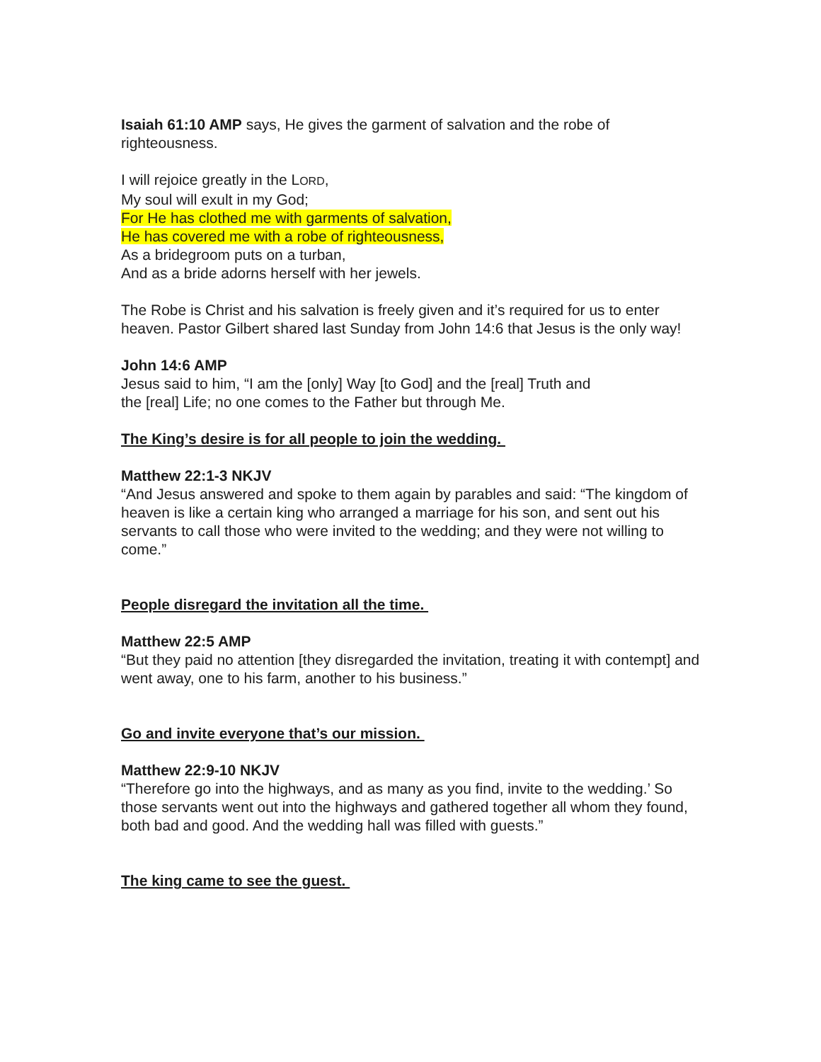Isaiah 61:10 AMP says, He gives the garment of salvation and the robe of righteousness.
I will rejoice greatly in the LORD,
My soul will exult in my God;
For He has clothed me with garments of salvation,
He has covered me with a robe of righteousness,
As a bridegroom puts on a turban,
And as a bride adorns herself with her jewels.
The Robe is Christ and his salvation is freely given and it’s required for us to enter heaven. Pastor Gilbert shared last Sunday from John 14:6 that Jesus is the only way!
John 14:6 AMP
Jesus said to him, “I am the [only] Way [to God] and the [real] Truth and
the [real] Life; no one comes to the Father but through Me.
The King’s desire is for all people to join the wedding.
Matthew 22:1-3 NKJV
“And Jesus answered and spoke to them again by parables and said: “The kingdom of heaven is like a certain king who arranged a marriage for his son, and sent out his servants to call those who were invited to the wedding; and they were not willing to come.”
People disregard the invitation all the time.
Matthew 22:5 AMP
“But they paid no attention [they disregarded the invitation, treating it with contempt] and went away, one to his farm, another to his business.”
Go and invite everyone that’s our mission.
Matthew 22:9-10 NKJV
“Therefore go into the highways, and as many as you find, invite to the wedding.’ So those servants went out into the highways and gathered together all whom they found, both bad and good. And the wedding hall was filled with guests.”
The king came to see the guest.